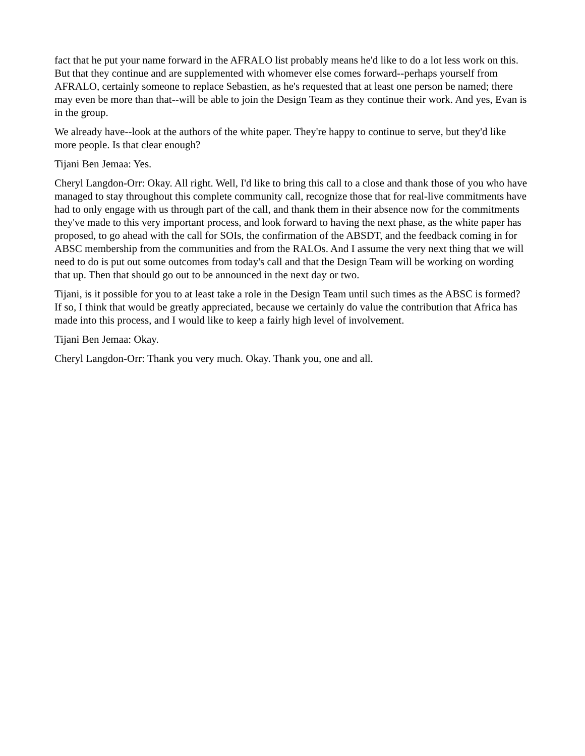fact that he put your name forward in the AFRALO list probably means he'd like to do a lot less work on this. But that they continue and are supplemented with whomever else comes forward--perhaps yourself from AFRALO, certainly someone to replace Sebastien, as he's requested that at least one person be named; there may even be more than that--will be able to join the Design Team as they continue their work. And yes, Evan is in the group.
We already have--look at the authors of the white paper. They're happy to continue to serve, but they'd like more people. Is that clear enough?
Tijani Ben Jemaa: Yes.
Cheryl Langdon-Orr: Okay. All right. Well, I'd like to bring this call to a close and thank those of you who have managed to stay throughout this complete community call, recognize those that for real-live commitments have had to only engage with us through part of the call, and thank them in their absence now for the commitments they've made to this very important process, and look forward to having the next phase, as the white paper has proposed, to go ahead with the call for SOIs, the confirmation of the ABSDT, and the feedback coming in for ABSC membership from the communities and from the RALOs. And I assume the very next thing that we will need to do is put out some outcomes from today's call and that the Design Team will be working on wording that up. Then that should go out to be announced in the next day or two.
Tijani, is it possible for you to at least take a role in the Design Team until such times as the ABSC is formed? If so, I think that would be greatly appreciated, because we certainly do value the contribution that Africa has made into this process, and I would like to keep a fairly high level of involvement.
Tijani Ben Jemaa: Okay.
Cheryl Langdon-Orr: Thank you very much. Okay. Thank you, one and all.